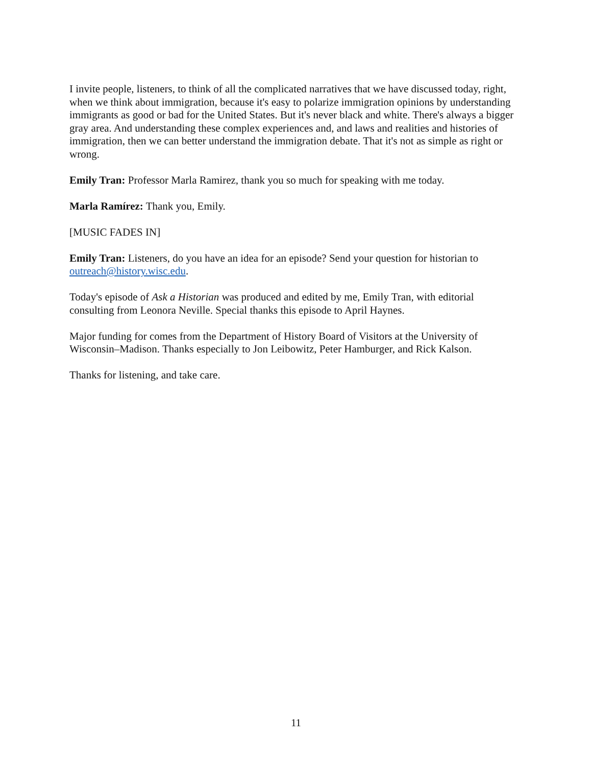I invite people, listeners, to think of all the complicated narratives that we have discussed today, right, when we think about immigration, because it's easy to polarize immigration opinions by understanding immigrants as good or bad for the United States. But it's never black and white. There's always a bigger gray area. And understanding these complex experiences and, and laws and realities and histories of immigration, then we can better understand the immigration debate. That it's not as simple as right or wrong.
Emily Tran: Professor Marla Ramirez, thank you so much for speaking with me today.
Marla Ramírez: Thank you, Emily.
[MUSIC FADES IN]
Emily Tran: Listeners, do you have an idea for an episode? Send your question for historian to outreach@history.wisc.edu.
Today's episode of Ask a Historian was produced and edited by me, Emily Tran, with editorial consulting from Leonora Neville. Special thanks this episode to April Haynes.
Major funding for comes from the Department of History Board of Visitors at the University of Wisconsin–Madison. Thanks especially to Jon Leibowitz, Peter Hamburger, and Rick Kalson.
Thanks for listening, and take care.
11